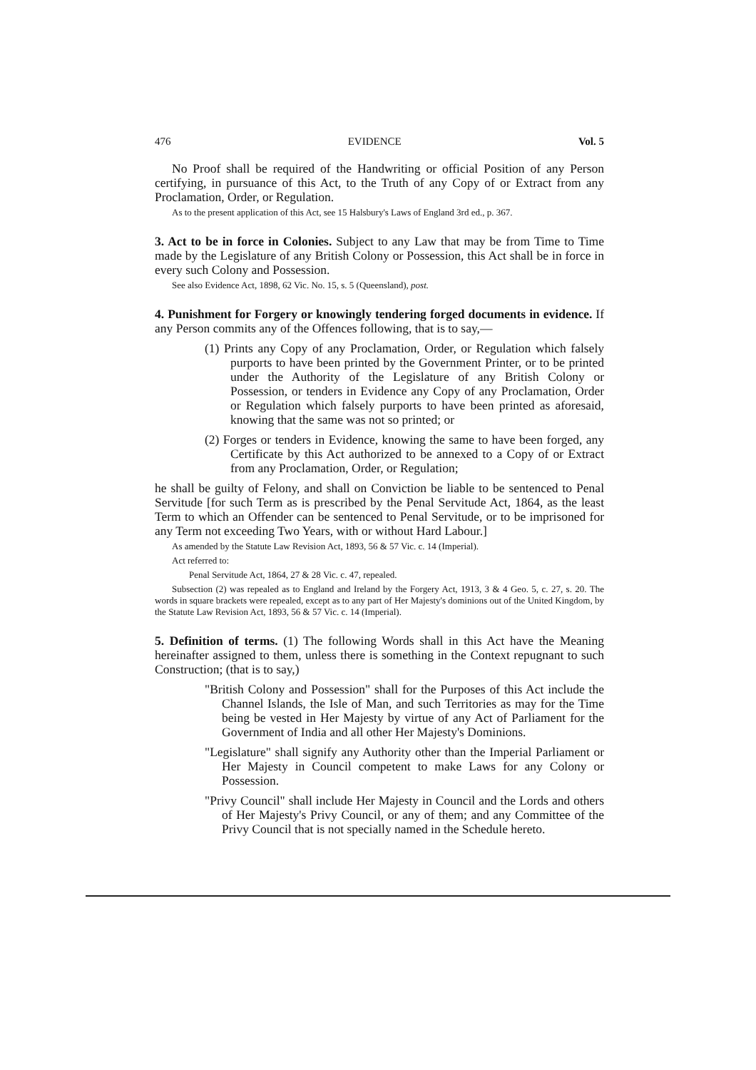476 EVIDENCE Vol. 5
No Proof shall be required of the Handwriting or official Position of any Person certifying, in pursuance of this Act, to the Truth of any Copy of or Extract from any Proclamation, Order, or Regulation.
As to the present application of this Act, see 15 Halsbury's Laws of England 3rd ed., p. 367.
3. Act to be in force in Colonies. Subject to any Law that may be from Time to Time made by the Legislature of any British Colony or Possession, this Act shall be in force in every such Colony and Possession.
See also Evidence Act, 1898, 62 Vic. No. 15, s. 5 (Queensland), post.
4. Punishment for Forgery or knowingly tendering forged documents in evidence. If any Person commits any of the Offences following, that is to say,—
(1) Prints any Copy of any Proclamation, Order, or Regulation which falsely purports to have been printed by the Government Printer, or to be printed under the Authority of the Legislature of any British Colony or Possession, or tenders in Evidence any Copy of any Proclamation, Order or Regulation which falsely purports to have been printed as aforesaid, knowing that the same was not so printed; or
(2) Forges or tenders in Evidence, knowing the same to have been forged, any Certificate by this Act authorized to be annexed to a Copy of or Extract from any Proclamation, Order, or Regulation;
he shall be guilty of Felony, and shall on Conviction be liable to be sentenced to Penal Servitude [for such Term as is prescribed by the Penal Servitude Act, 1864, as the least Term to which an Offender can be sentenced to Penal Servitude, or to be imprisoned for any Term not exceeding Two Years, with or without Hard Labour.]
As amended by the Statute Law Revision Act, 1893, 56 & 57 Vic. c. 14 (Imperial).
Act referred to:
Penal Servitude Act, 1864, 27 & 28 Vic. c. 47, repealed.
Subsection (2) was repealed as to England and Ireland by the Forgery Act, 1913, 3 & 4 Geo. 5, c. 27, s. 20. The words in square brackets were repealed, except as to any part of Her Majesty's dominions out of the United Kingdom, by the Statute Law Revision Act, 1893, 56 & 57 Vic. c. 14 (Imperial).
5. Definition of terms. (1) The following Words shall in this Act have the Meaning hereinafter assigned to them, unless there is something in the Context repugnant to such Construction; (that is to say,)
"British Colony and Possession" shall for the Purposes of this Act include the Channel Islands, the Isle of Man, and such Territories as may for the Time being be vested in Her Majesty by virtue of any Act of Parliament for the Government of India and all other Her Majesty's Dominions.
"Legislature" shall signify any Authority other than the Imperial Parliament or Her Majesty in Council competent to make Laws for any Colony or Possession.
"Privy Council" shall include Her Majesty in Council and the Lords and others of Her Majesty's Privy Council, or any of them; and any Committee of the Privy Council that is not specially named in the Schedule hereto.